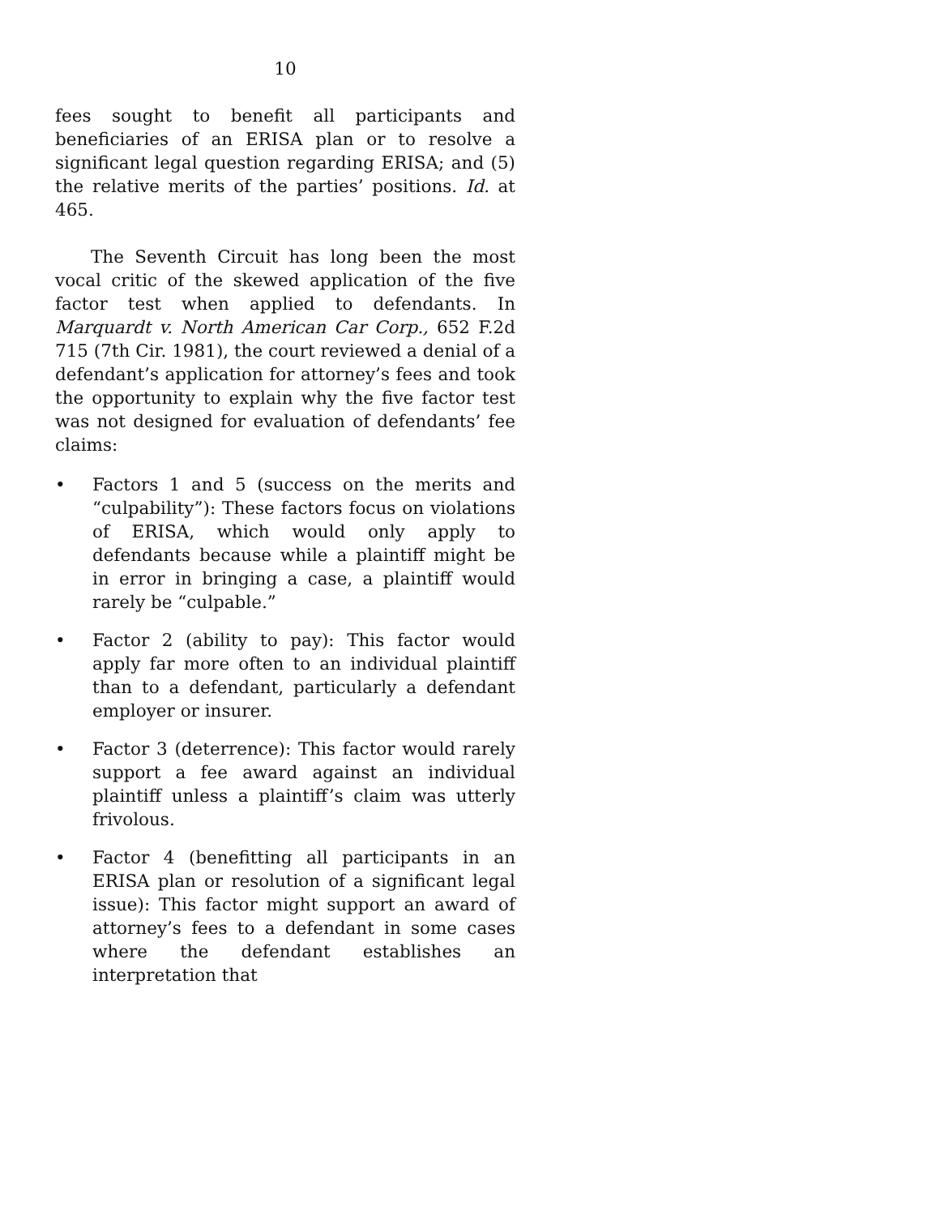10
fees sought to benefit all participants and beneficiaries of an ERISA plan or to resolve a significant legal question regarding ERISA; and (5) the relative merits of the parties’ positions. Id. at 465.
The Seventh Circuit has long been the most vocal critic of the skewed application of the five factor test when applied to defendants. In Marquardt v. North American Car Corp., 652 F.2d 715 (7th Cir. 1981), the court reviewed a denial of a defendant’s application for attorney’s fees and took the opportunity to explain why the five factor test was not designed for evaluation of defendants’ fee claims:
• Factors 1 and 5 (success on the merits and “culpability”): These factors focus on violations of ERISA, which would only apply to defendants because while a plaintiff might be in error in bringing a case, a plaintiff would rarely be “culpable.”
• Factor 2 (ability to pay): This factor would apply far more often to an individual plaintiff than to a defendant, particularly a defendant employer or insurer.
• Factor 3 (deterrence): This factor would rarely support a fee award against an individual plaintiff unless a plaintiff’s claim was utterly frivolous.
• Factor 4 (benefitting all participants in an ERISA plan or resolution of a significant legal issue): This factor might support an award of attorney’s fees to a defendant in some cases where the defendant establishes an interpretation that